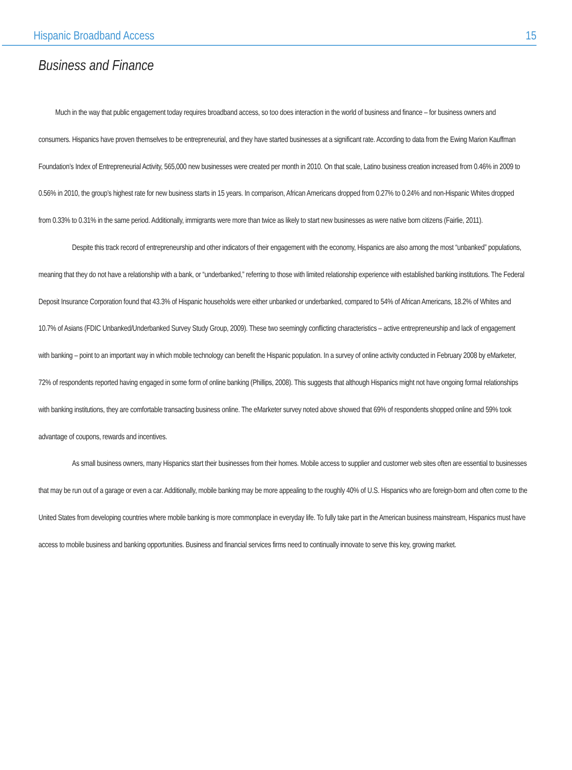Hispanic Broadband Access 15
Business and Finance
Much in the way that public engagement today requires broadband access, so too does interaction in the world of business and finance – for business owners and consumers. Hispanics have proven themselves to be entrepreneurial, and they have started businesses at a significant rate. According to data from the Ewing Marion Kauffman Foundation’s Index of Entrepreneurial Activity, 565,000 new businesses were created per month in 2010. On that scale, Latino business creation increased from 0.46% in 2009 to 0.56% in 2010, the group’s highest rate for new business starts in 15 years. In comparison, African Americans dropped from 0.27% to 0.24% and non-Hispanic Whites dropped from 0.33% to 0.31% in the same period. Additionally, immigrants were more than twice as likely to start new businesses as were native born citizens (Fairlie, 2011).
Despite this track record of entrepreneurship and other indicators of their engagement with the economy, Hispanics are also among the most “unbanked” populations, meaning that they do not have a relationship with a bank, or “underbanked,” referring to those with limited relationship experience with established banking institutions. The Federal Deposit Insurance Corporation found that 43.3% of Hispanic households were either unbanked or underbanked, compared to 54% of African Americans, 18.2% of Whites and 10.7% of Asians (FDIC Unbanked/Underbanked Survey Study Group, 2009). These two seemingly conflicting characteristics – active entrepreneurship and lack of engagement with banking – point to an important way in which mobile technology can benefit the Hispanic population. In a survey of online activity conducted in February 2008 by eMarketer, 72% of respondents reported having engaged in some form of online banking (Phillips, 2008). This suggests that although Hispanics might not have ongoing formal relationships with banking institutions, they are comfortable transacting business online. The eMarketer survey noted above showed that 69% of respondents shopped online and 59% took advantage of coupons, rewards and incentives.
As small business owners, many Hispanics start their businesses from their homes. Mobile access to supplier and customer web sites often are essential to businesses that may be run out of a garage or even a car. Additionally, mobile banking may be more appealing to the roughly 40% of U.S. Hispanics who are foreign-born and often come to the United States from developing countries where mobile banking is more commonplace in everyday life. To fully take part in the American business mainstream, Hispanics must have access to mobile business and banking opportunities. Business and financial services firms need to continually innovate to serve this key, growing market.